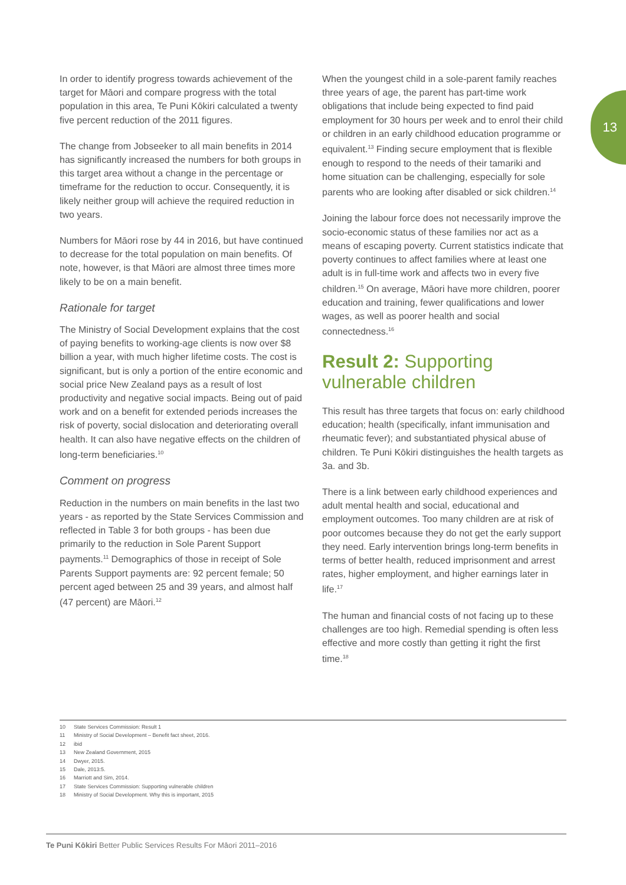13
In order to identify progress towards achievement of the target for Māori and compare progress with the total population in this area, Te Puni Kōkiri calculated a twenty five percent reduction of the 2011 figures.
The change from Jobseeker to all main benefits in 2014 has significantly increased the numbers for both groups in this target area without a change in the percentage or timeframe for the reduction to occur. Consequently, it is likely neither group will achieve the required reduction in two years.
Numbers for Māori rose by 44 in 2016, but have continued to decrease for the total population on main benefits. Of note, however, is that Māori are almost three times more likely to be on a main benefit.
Rationale for target
The Ministry of Social Development explains that the cost of paying benefits to working-age clients is now over $8 billion a year, with much higher lifetime costs. The cost is significant, but is only a portion of the entire economic and social price New Zealand pays as a result of lost productivity and negative social impacts. Being out of paid work and on a benefit for extended periods increases the risk of poverty, social dislocation and deteriorating overall health. It can also have negative effects on the children of long-term beneficiaries.<sup>10</sup>
Comment on progress
Reduction in the numbers on main benefits in the last two years - as reported by the State Services Commission and reflected in Table 3 for both groups - has been due primarily to the reduction in Sole Parent Support payments.<sup>11</sup> Demographics of those in receipt of Sole Parents Support payments are: 92 percent female; 50 percent aged between 25 and 39 years, and almost half (47 percent) are Māori.<sup>12</sup>
When the youngest child in a sole-parent family reaches three years of age, the parent has part-time work obligations that include being expected to find paid employment for 30 hours per week and to enrol their child or children in an early childhood education programme or equivalent.<sup>13</sup> Finding secure employment that is flexible enough to respond to the needs of their tamariki and home situation can be challenging, especially for sole parents who are looking after disabled or sick children.<sup>14</sup>
Joining the labour force does not necessarily improve the socio-economic status of these families nor act as a means of escaping poverty. Current statistics indicate that poverty continues to affect families where at least one adult is in full-time work and affects two in every five children.<sup>15</sup> On average, Māori have more children, poorer education and training, fewer qualifications and lower wages, as well as poorer health and social connectedness.<sup>16</sup>
Result 2: Supporting vulnerable children
This result has three targets that focus on: early childhood education; health (specifically, infant immunisation and rheumatic fever); and substantiated physical abuse of children. Te Puni Kōkiri distinguishes the health targets as 3a. and 3b.
There is a link between early childhood experiences and adult mental health and social, educational and employment outcomes. Too many children are at risk of poor outcomes because they do not get the early support they need. Early intervention brings long-term benefits in terms of better health, reduced imprisonment and arrest rates, higher employment, and higher earnings later in life.<sup>17</sup>
The human and financial costs of not facing up to these challenges are too high. Remedial spending is often less effective and more costly than getting it right the first time.<sup>18</sup>
10 State Services Commission: Result 1
11 Ministry of Social Development – Benefit fact sheet, 2016.
12 ibid
13 New Zealand Government, 2015
14 Dwyer, 2015.
15 Dale, 2013:5.
16 Marriott and Sim, 2014.
17 State Services Commission: Supporting vulnerable children
18 Ministry of Social Development. Why this is important, 2015
Te Puni Kōkiri Better Public Services Results For Māori 2011–2016